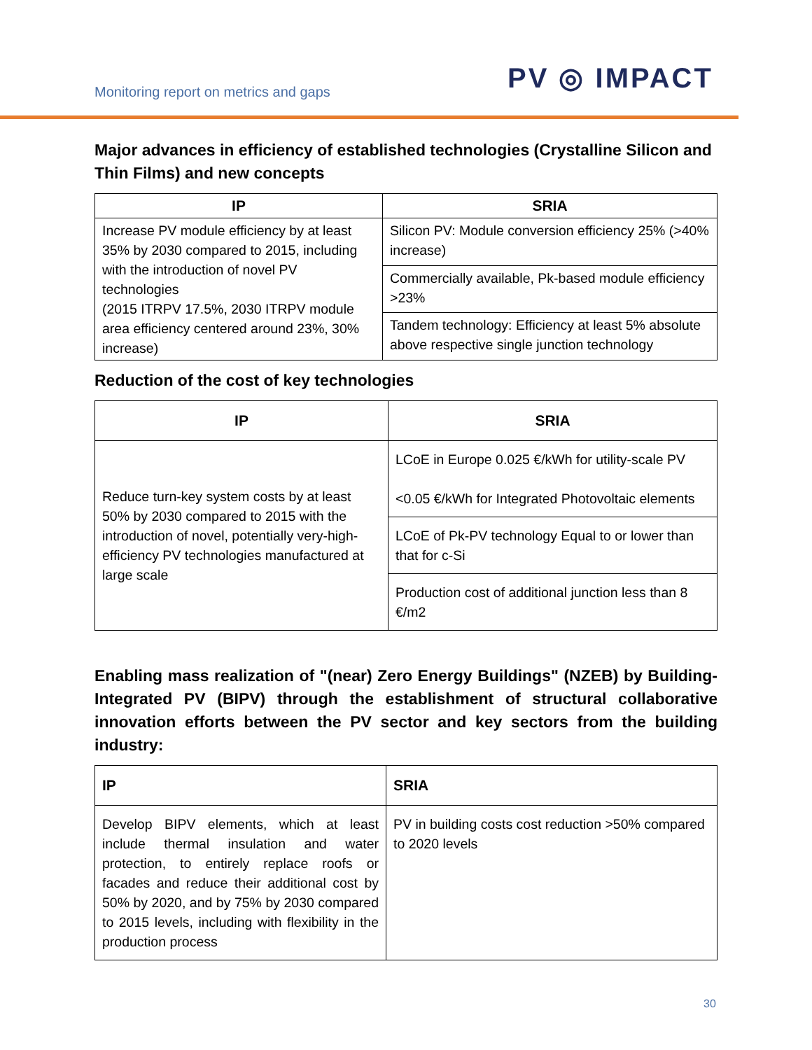Monitoring report on metrics and gaps
PV ◎ IMPACT
Major advances in efficiency of established technologies (Crystalline Silicon and Thin Films) and new concepts
| IP | SRIA |
| --- | --- |
| Increase PV module efficiency by at least 35% by 2030 compared to 2015, including with the introduction of novel PV technologies (2015 ITRPV 17.5%, 2030 ITRPV module area efficiency centered around 23%, 30% increase) | Silicon PV: Module conversion efficiency 25% (>40% increase) |
| | Commercially available, Pk-based module efficiency >23% |
| | Tandem technology: Efficiency at least 5% absolute above respective single junction technology |
Reduction of the cost of key technologies
| IP | SRIA |
| --- | --- |
| Reduce turn-key system costs by at least 50% by 2030 compared to 2015 with the introduction of novel, potentially very-high-efficiency PV technologies manufactured at large scale | LCoE in Europe 0.025 €/kWh for utility-scale PV <0.05 €/kWh for Integrated Photovoltaic elements |
| | LCoE of Pk-PV technology Equal to or lower than that for c-Si |
| | Production cost of additional junction less than 8 €/m2 |
Enabling mass realization of "(near) Zero Energy Buildings" (NZEB) by Building-Integrated PV (BIPV) through the establishment of structural collaborative innovation efforts between the PV sector and key sectors from the building industry:
| IP | SRIA |
| --- | --- |
| Develop BIPV elements, which at least include thermal insulation and water protection, to entirely replace roofs or facades and reduce their additional cost by 50% by 2020, and by 75% by 2030 compared to 2015 levels, including with flexibility in the production process | PV in building costs cost reduction >50% compared to 2020 levels |
30